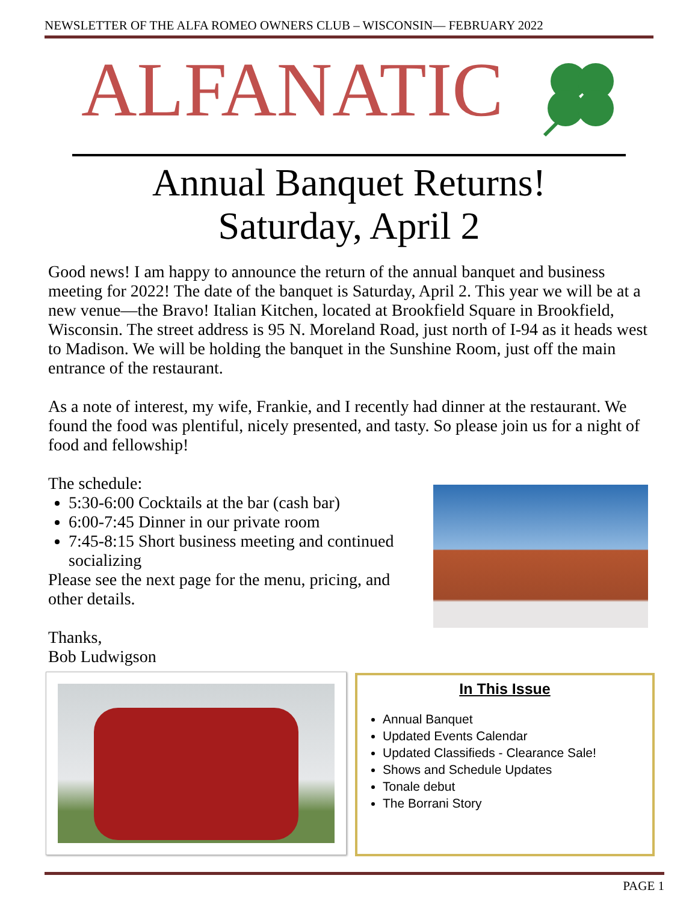NEWSLETTER OF THE ALFA ROMEO OWNERS CLUB – WISCONSIN— FEBRUARY 2022
ALFANATIC
Annual Banquet Returns!
Saturday, April 2
Good news! I am happy to announce the return of the annual banquet and business meeting for 2022! The date of the banquet is Saturday, April 2. This year we will be at a new venue—the Bravo! Italian Kitchen, located at Brookfield Square in Brookfield, Wisconsin. The street address is 95 N. Moreland Road, just north of I-94 as it heads west to Madison. We will be holding the banquet in the Sunshine Room, just off the main entrance of the restaurant.
As a note of interest, my wife, Frankie, and I recently had dinner at the restaurant. We found the food was plentiful, nicely presented, and tasty. So please join us for a night of food and fellowship!
The schedule:
5:30-6:00 Cocktails at the bar (cash bar)
6:00-7:45 Dinner in our private room
7:45-8:15 Short business meeting and continued socializing
Please see the next page for the menu, pricing, and other details.
Thanks,
Bob Ludwigson
In This Issue
Annual Banquet
Updated Events Calendar
Updated Classifieds - Clearance Sale!
Shows and Schedule Updates
Tonale debut
The Borrani Story
PAGE 1